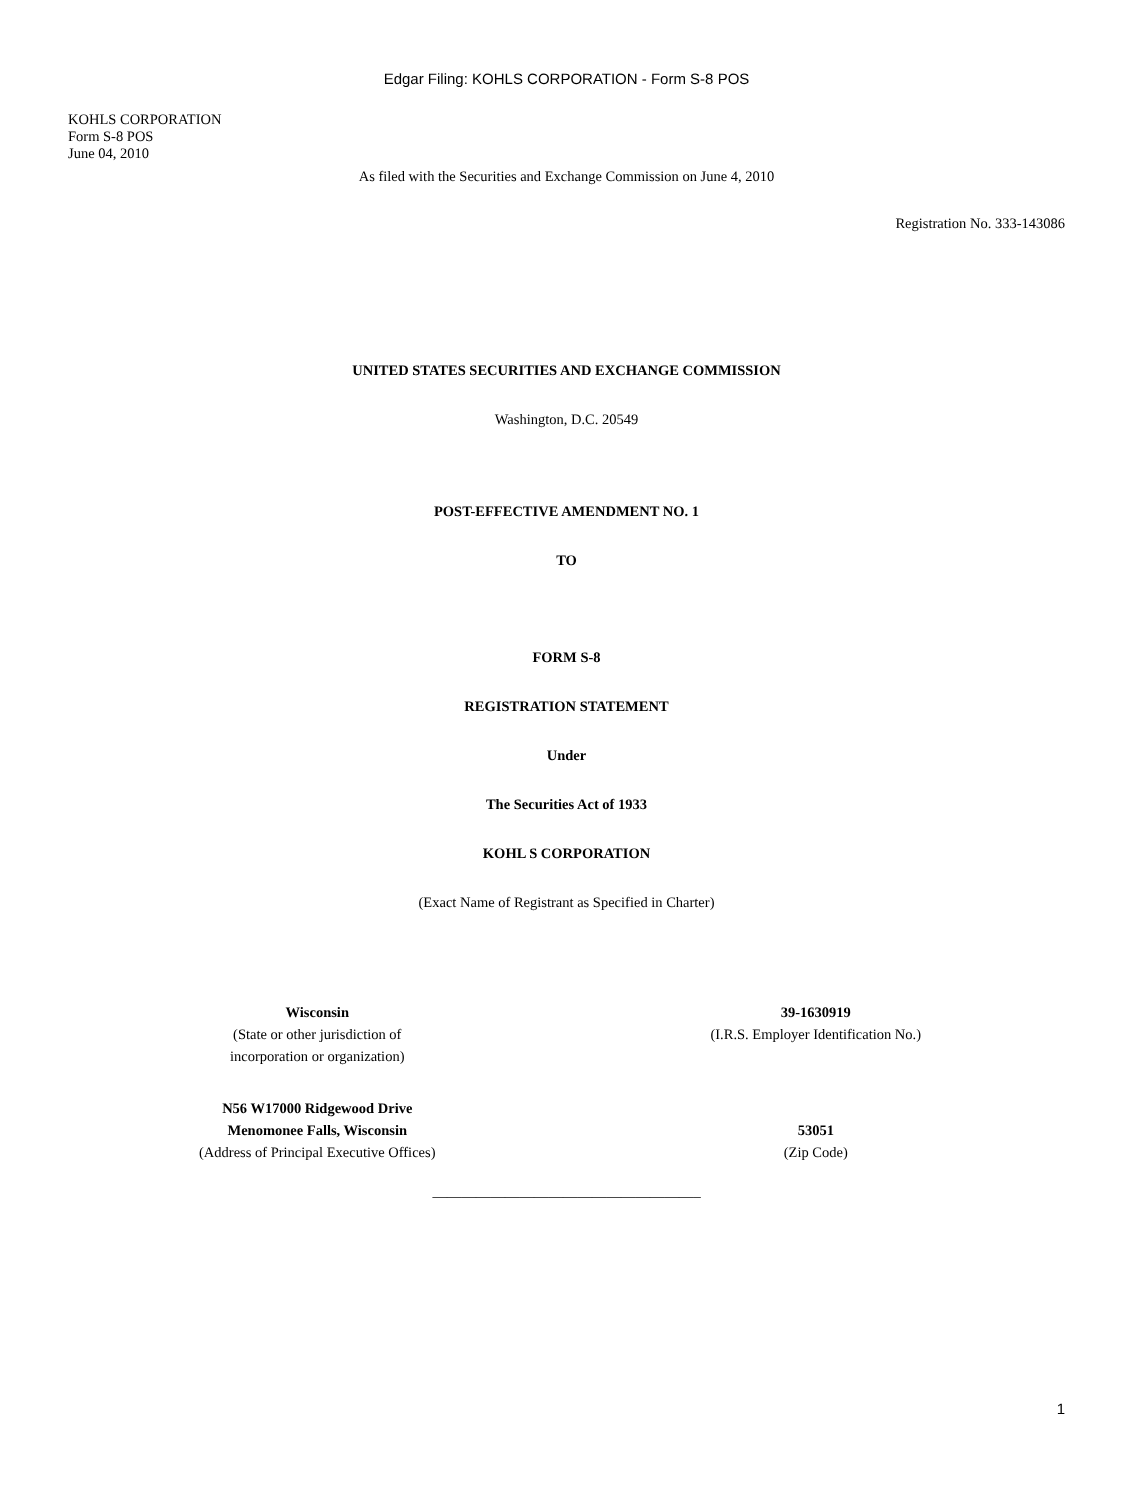Edgar Filing: KOHLS CORPORATION - Form S-8 POS
KOHLS CORPORATION
Form S-8 POS
June 04, 2010
As filed with the Securities and Exchange Commission on June 4, 2010
Registration No. 333-143086
UNITED STATES SECURITIES AND EXCHANGE COMMISSION
Washington, D.C. 20549
POST-EFFECTIVE AMENDMENT NO. 1
TO
FORM S-8
REGISTRATION STATEMENT
Under
The Securities Act of 1933
KOHL S CORPORATION
(Exact Name of Registrant as Specified in Charter)
| Wisconsin (State or other jurisdiction of incorporation or organization) | 39-1630919 (I.R.S. Employer Identification No.) |
| N56 W17000 Ridgewood Drive Menomonee Falls, Wisconsin (Address of Principal Executive Offices) | 53051 (Zip Code) |
_____________________________________
1